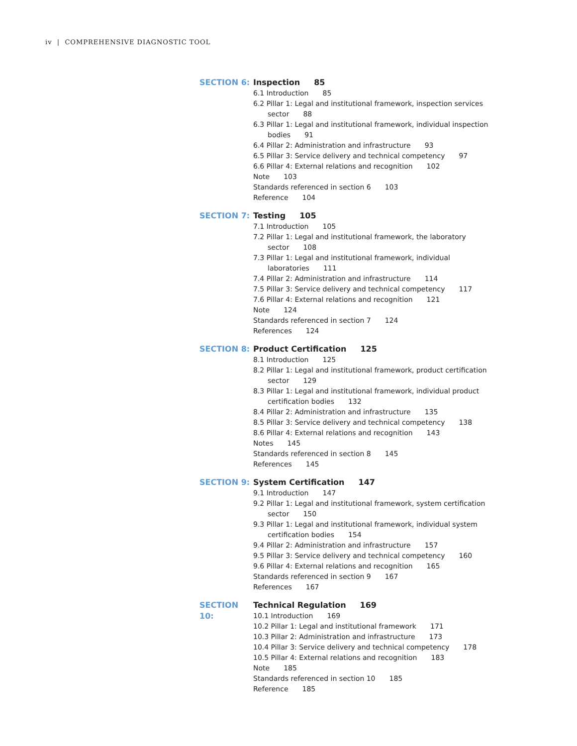iv | COMPREHENSIVE DIAGNOSTIC TOOL
SECTION 6: Inspection 85
6.1 Introduction 85
6.2 Pillar 1: Legal and institutional framework, inspection services
sector 88
6.3 Pillar 1: Legal and institutional framework, individual inspection
bodies 91
6.4 Pillar 2: Administration and infrastructure 93
6.5 Pillar 3: Service delivery and technical competency 97
6.6 Pillar 4: External relations and recognition 102
Note 103
Standards referenced in section 6 103
Reference 104
SECTION 7: Testing 105
7.1 Introduction 105
7.2 Pillar 1: Legal and institutional framework, the laboratory
sector 108
7.3 Pillar 1: Legal and institutional framework, individual
laboratories 111
7.4 Pillar 2: Administration and infrastructure 114
7.5 Pillar 3: Service delivery and technical competency 117
7.6 Pillar 4: External relations and recognition 121
Note 124
Standards referenced in section 7 124
References 124
SECTION 8: Product Certification 125
8.1 Introduction 125
8.2 Pillar 1: Legal and institutional framework, product certification
sector 129
8.3 Pillar 1: Legal and institutional framework, individual product
certification bodies 132
8.4 Pillar 2: Administration and infrastructure 135
8.5 Pillar 3: Service delivery and technical competency 138
8.6 Pillar 4: External relations and recognition 143
Notes 145
Standards referenced in section 8 145
References 145
SECTION 9: System Certification 147
9.1 Introduction 147
9.2 Pillar 1: Legal and institutional framework, system certification
sector 150
9.3 Pillar 1: Legal and institutional framework, individual system
certification bodies 154
9.4 Pillar 2: Administration and infrastructure 157
9.5 Pillar 3: Service delivery and technical competency 160
9.6 Pillar 4: External relations and recognition 165
Standards referenced in section 9 167
References 167
SECTION 10: Technical Regulation 169
10.1 Introduction 169
10.2 Pillar 1: Legal and institutional framework 171
10.3 Pillar 2: Administration and infrastructure 173
10.4 Pillar 3: Service delivery and technical competency 178
10.5 Pillar 4: External relations and recognition 183
Note 185
Standards referenced in section 10 185
Reference 185